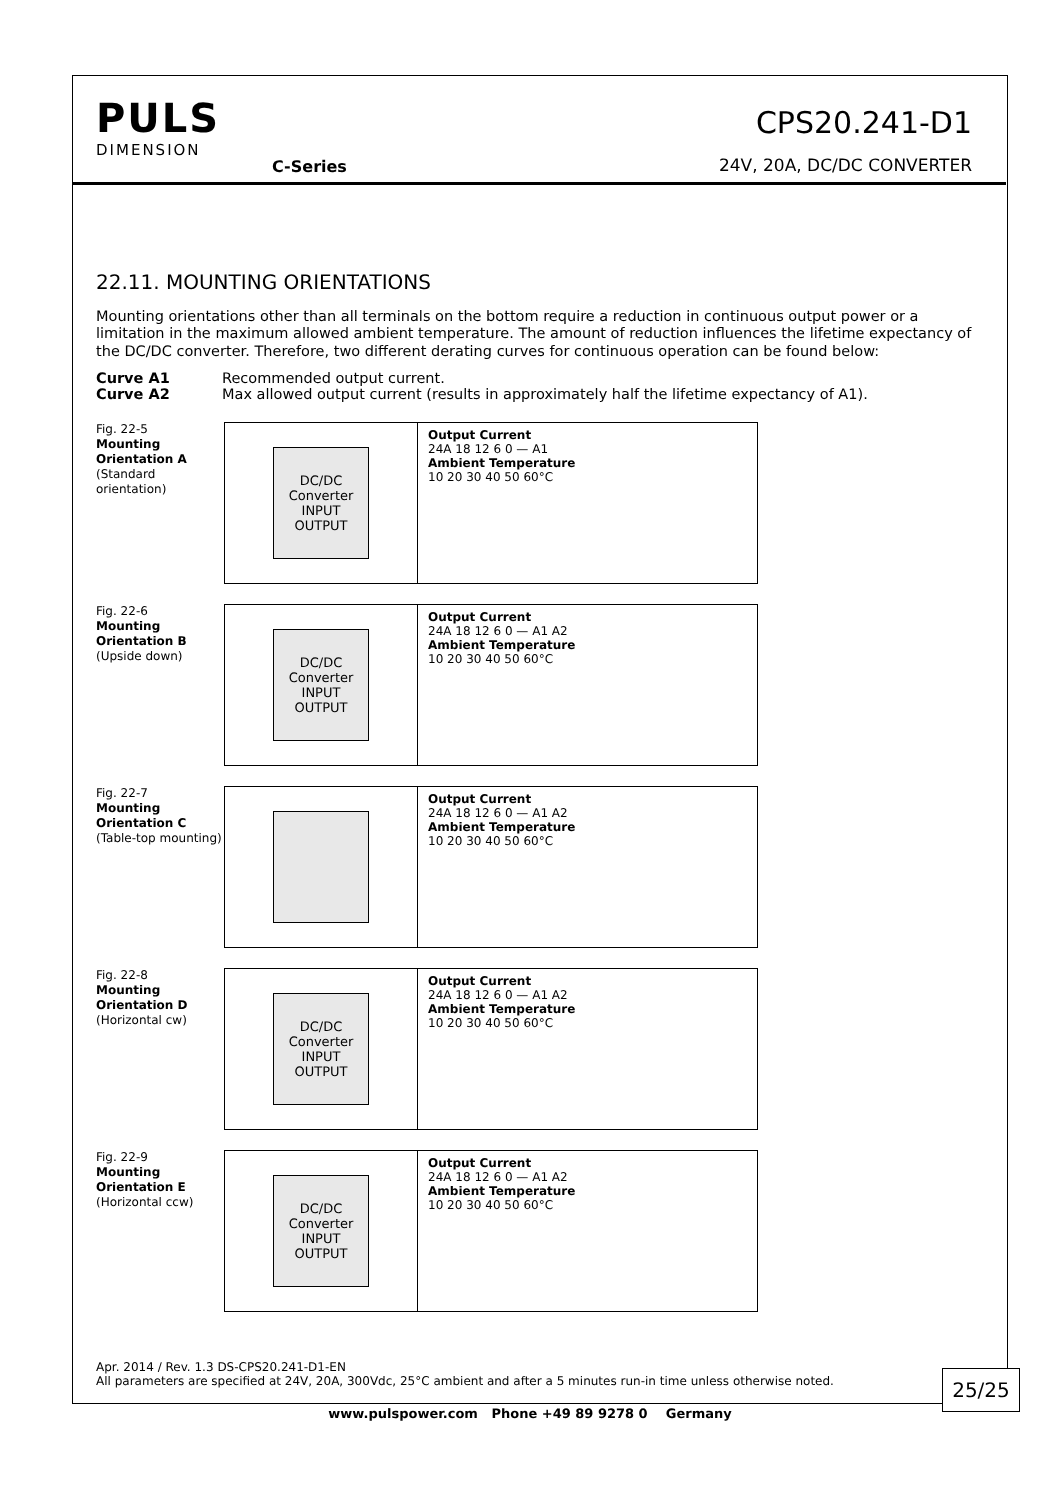PULS
DIMENSION
C-Series
CPS20.241-D1
24V, 20A, DC/DC CONVERTER
22.11. MOUNTING ORIENTATIONS
Mounting orientations other than all terminals on the bottom require a reduction in continuous output power or a limitation in the maximum allowed ambient temperature. The amount of reduction influences the lifetime expectancy of the DC/DC converter. Therefore, two different derating curves for continuous operation can be found below:
Curve A1 Recommended output current.
Curve A2 Max allowed output current (results in approximately half the lifetime expectancy of A1).
Fig. 22-5
Mounting Orientation A
(Standard orientation)
DC/DC Converter
INPUT OUTPUT
Output Current
24A 18 12 6 0 — A1
Ambient Temperature
10 20 30 40 50 60°C
Fig. 22-6
Mounting Orientation B
(Upside down)
DC/DC Converter
INPUT OUTPUT
Output Current
24A 18 12 6 0 — A1 A2
Ambient Temperature
10 20 30 40 50 60°C
Fig. 22-7
Mounting Orientation C
(Table-top mounting)
Output Current
24A 18 12 6 0 — A1 A2
Ambient Temperature
10 20 30 40 50 60°C
Fig. 22-8
Mounting Orientation D
(Horizontal cw)
DC/DC Converter
INPUT OUTPUT
Output Current
24A 18 12 6 0 — A1 A2
Ambient Temperature
10 20 30 40 50 60°C
Fig. 22-9
Mounting Orientation E
(Horizontal ccw)
DC/DC Converter
INPUT OUTPUT
Output Current
24A 18 12 6 0 — A1 A2
Ambient Temperature
10 20 30 40 50 60°C
Apr. 2014 / Rev. 1.3 DS-CPS20.241-D1-EN
All parameters are specified at 24V, 20A, 300Vdc, 25°C ambient and after a 5 minutes run-in time unless otherwise noted.
25/25
www.pulspower.com Phone +49 89 9278 0 Germany